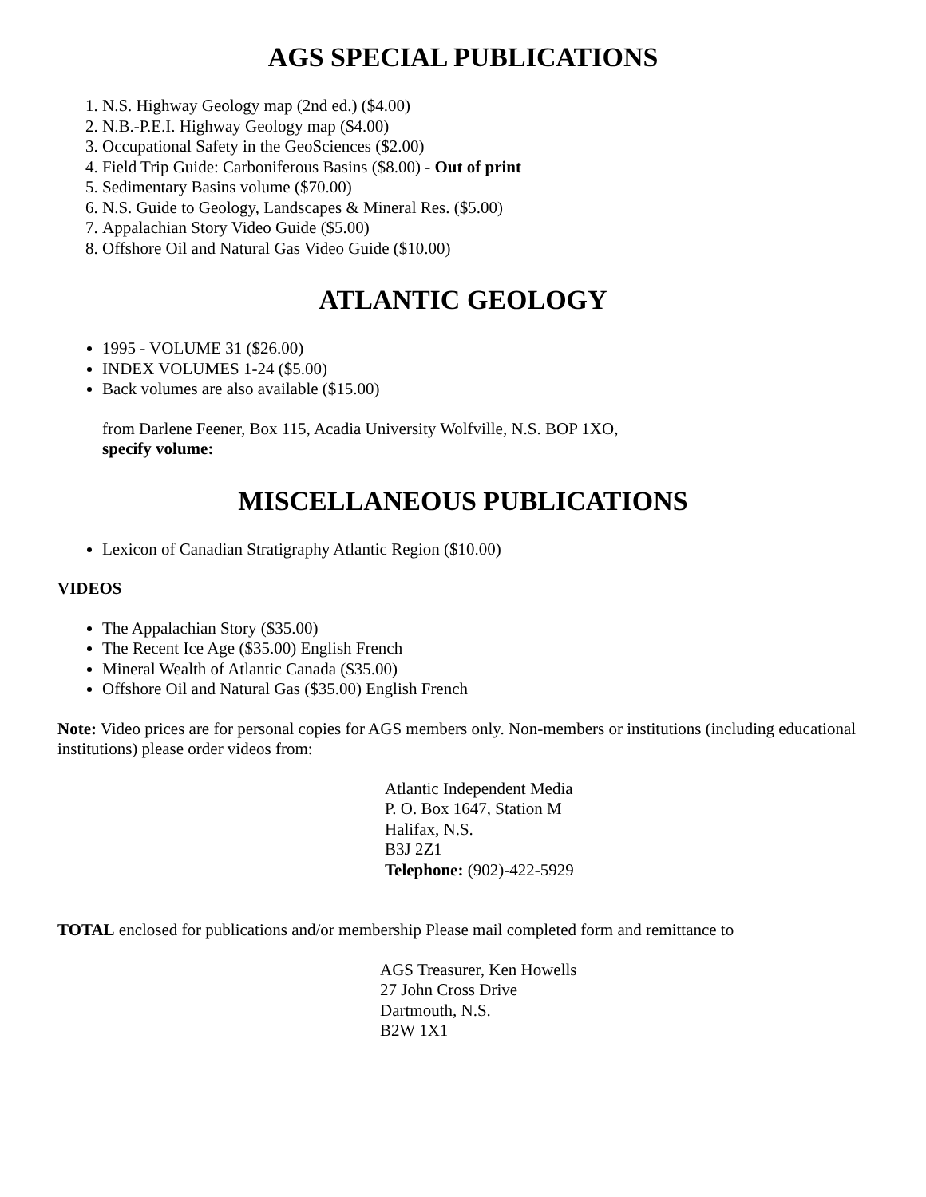AGS SPECIAL PUBLICATIONS
1. N.S. Highway Geology map (2nd ed.) ($4.00)
2. N.B.-P.E.I. Highway Geology map ($4.00)
3. Occupational Safety in the GeoSciences ($2.00)
4. Field Trip Guide: Carboniferous Basins ($8.00) - Out of print
5. Sedimentary Basins volume ($70.00)
6. N.S. Guide to Geology, Landscapes & Mineral Res. ($5.00)
7. Appalachian Story Video Guide ($5.00)
8. Offshore Oil and Natural Gas Video Guide ($10.00)
ATLANTIC GEOLOGY
1995 - VOLUME 31 ($26.00)
INDEX VOLUMES 1-24 ($5.00)
Back volumes are also available ($15.00)
from Darlene Feener, Box 115, Acadia University Wolfville, N.S. BOP 1XO,
specify volume:
MISCELLANEOUS PUBLICATIONS
Lexicon of Canadian Stratigraphy Atlantic Region ($10.00)
VIDEOS
The Appalachian Story ($35.00)
The Recent Ice Age ($35.00) English French
Mineral Wealth of Atlantic Canada ($35.00)
Offshore Oil and Natural Gas ($35.00) English French
Note: Video prices are for personal copies for AGS members only. Non-members or institutions (including educational institutions) please order videos from:
Atlantic Independent Media
P. O. Box 1647, Station M
Halifax, N.S.
B3J 2Z1
Telephone: (902)-422-5929
TOTAL enclosed for publications and/or membership Please mail completed form and remittance to
AGS Treasurer, Ken Howells
27 John Cross Drive
Dartmouth, N.S.
B2W 1X1